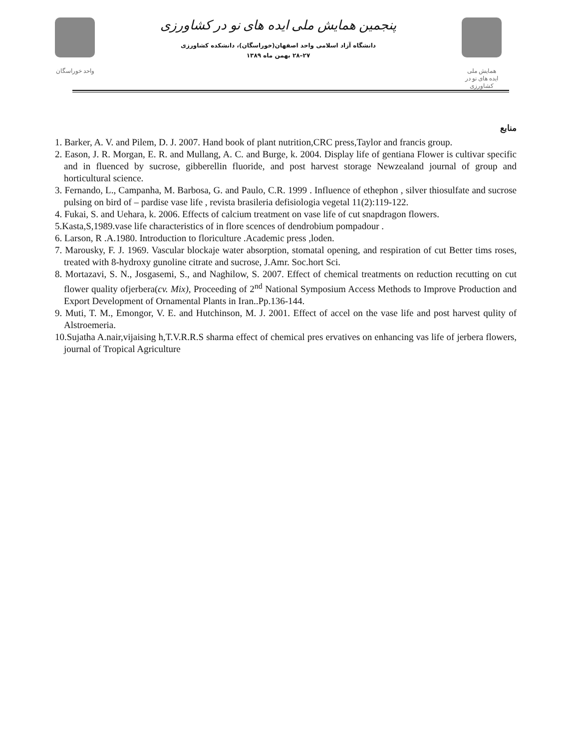واحد خوراسگان
پنجمین همایش ملی ایده های نو در کشاورزی
دانشگاه آزاد اسلامی واحد اصفهان(خوراسگان)، دانشکده کشاورزی
۲۷–۲۸ بهمن ماه ۱۳۸۹
همایش ملی
ایده های نو در کشاورزی
منابع
1. Barker, A. V. and Pilem, D. J. 2007. Hand book of plant nutrition,CRC press,Taylor and francis group.
2. Eason, J. R. Morgan, E. R. and Mullang, A. C. and Burge, k. 2004. Display life of gentiana Flower is cultivar specific and in fluenced by sucrose, gibberellin fluoride, and post harvest storage Newzealand journal of group and horticultural science.
3. Fernando, L., Campanha, M. Barbosa, G. and Paulo, C.R. 1999 . Influence of ethephon , silver thiosulfate and sucrose pulsing on bird of – pardise vase life , revista brasileria defisiologia vegetal 11(2):119-122.
4. Fukai, S. and Uehara, k. 2006. Effects of calcium treatment on vase life of cut snapdragon flowers.
5.Kasta,S,1989.vase life characteristics of in flore scences of dendrobium pompadour .
6. Larson, R .A.1980. Introduction to floriculture .Academic press ,loden.
7. Marousky, F. J. 1969. Vascular blockaje water absorption, stomatal opening, and respiration of cut Better tims roses, treated with 8-hydroxy gunoline citrate and sucrose, J.Amr. Soc.hort Sci.
8. Mortazavi, S. N., Josgasemi, S., and Naghilow, S. 2007. Effect of chemical treatments on reduction recutting on cut flower quality ofjerbera(cv. Mix), Proceeding of 2<sup>nd</sup> National Symposium Access Methods to Improve Production and Export Development of Ornamental Plants in Iran..Pp.136-144.
9. Muti, T. M., Emongor, V. E. and Hutchinson, M. J. 2001. Effect of accel on the vase life and post harvest qulity of Alstroemeria.
10.Sujatha A.nair,vijaising h,T.V.R.R.S sharma effect of chemical pres ervatives on enhancing vas life of jerbera flowers, journal of Tropical Agriculture